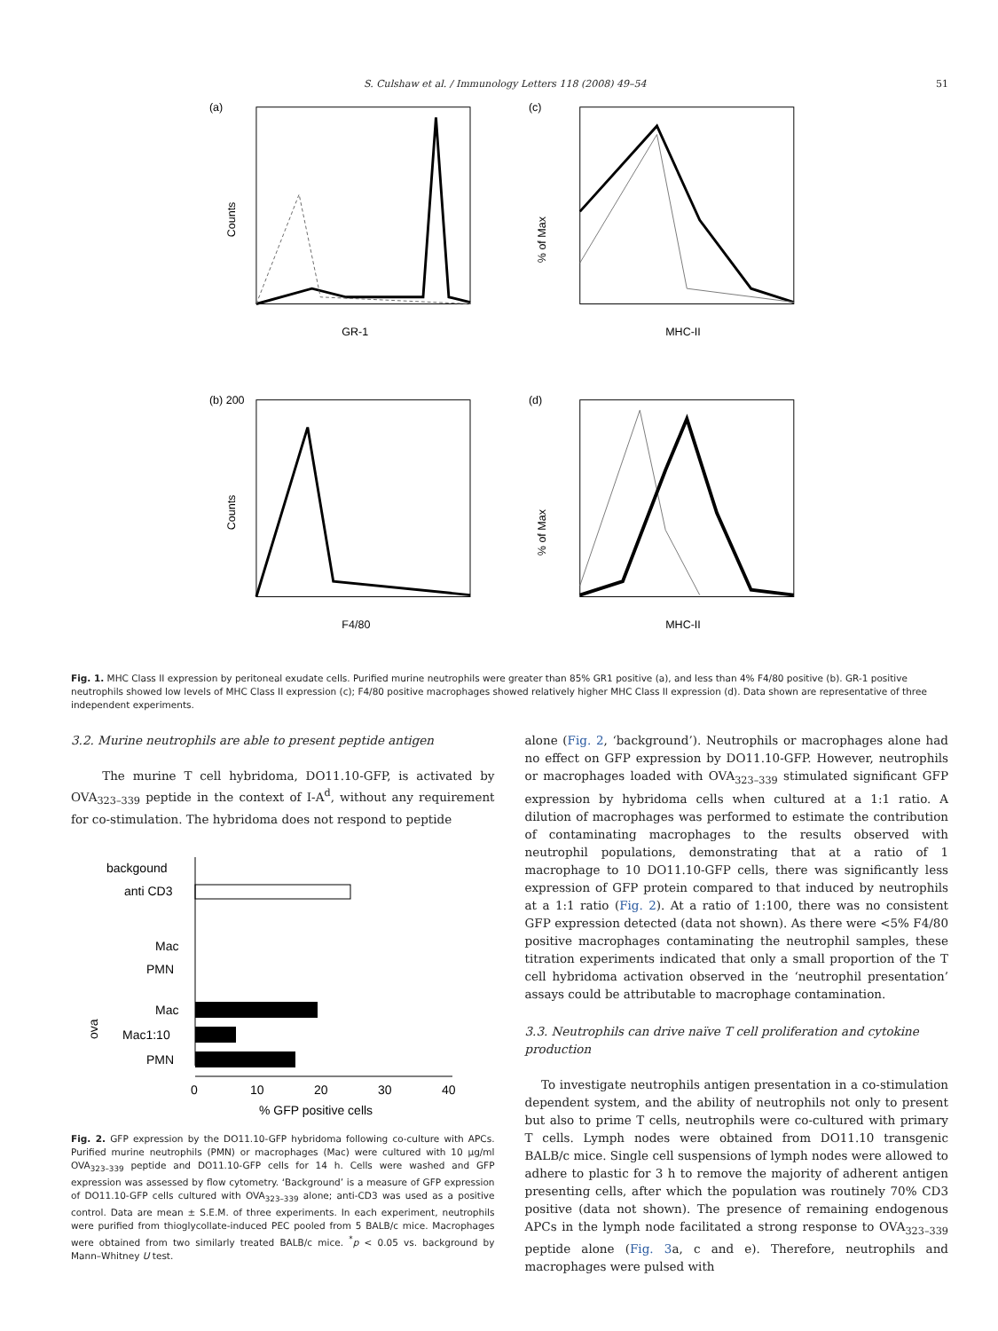S. Culshaw et al. / Immunology Letters 118 (2008) 49–54 51
(a)
Counts
GR-1
(c)
% of Max
MHC-II
(b) 200
Counts
F4/80
(d)
% of Max
MHC-II
Fig. 1. MHC Class II expression by peritoneal exudate cells. Purified murine neutrophils were greater than 85% GR1 positive (a), and less than 4% F4/80 positive (b). GR-1 positive neutrophils showed low levels of MHC Class II expression (c); F4/80 positive macrophages showed relatively higher MHC Class II expression (d). Data shown are representative of three independent experiments.
3.2. Murine neutrophils are able to present peptide antigen
The murine T cell hybridoma, DO11.10-GFP, is activated by OVA<sub>323–339</sub> peptide in the context of I-A<sup>d</sup>, without any requirement for co-stimulation. The hybridoma does not respond to peptide
backgound
anti CD3
Mac
PMN
Mac
Mac1:10
PMN
ova
0
10
20
30
40
% GFP positive cells
Fig. 2. GFP expression by the DO11.10-GFP hybridoma following co-culture with APCs. Purified murine neutrophils (PMN) or macrophages (Mac) were cultured with 10 μg/ml OVA<sub>323–339</sub> peptide and DO11.10-GFP cells for 14 h. Cells were washed and GFP expression was assessed by flow cytometry. ‘Background’ is a measure of GFP expression of DO11.10-GFP cells cultured with OVA<sub>323–339</sub> alone; anti-CD3 was used as a positive control. Data are mean ± S.E.M. of three experiments. In each experiment, neutrophils were purified from thioglycollate-induced PEC pooled from 5 BALB/c mice. Macrophages were obtained from two similarly treated BALB/c mice. <sup>*</sup>p < 0.05 vs. background by Mann–Whitney U test.
alone (Fig. 2, ‘background’). Neutrophils or macrophages alone had no effect on GFP expression by DO11.10-GFP. However, neutrophils or macrophages loaded with OVA<sub>323–339</sub> stimulated significant GFP expression by hybridoma cells when cultured at a 1:1 ratio. A dilution of macrophages was performed to estimate the contribution of contaminating macrophages to the results observed with neutrophil populations, demonstrating that at a ratio of 1 macrophage to 10 DO11.10-GFP cells, there was significantly less expression of GFP protein compared to that induced by neutrophils at a 1:1 ratio (Fig. 2). At a ratio of 1:100, there was no consistent GFP expression detected (data not shown). As there were <5% F4/80 positive macrophages contaminating the neutrophil samples, these titration experiments indicated that only a small proportion of the T cell hybridoma activation observed in the ‘neutrophil presentation’ assays could be attributable to macrophage contamination.
3.3. Neutrophils can drive naïve T cell proliferation and cytokine production
To investigate neutrophils antigen presentation in a co-stimulation dependent system, and the ability of neutrophils not only to present but also to prime T cells, neutrophils were co-cultured with primary T cells. Lymph nodes were obtained from DO11.10 transgenic BALB/c mice. Single cell suspensions of lymph nodes were allowed to adhere to plastic for 3 h to remove the majority of adherent antigen presenting cells, after which the population was routinely 70% CD3 positive (data not shown). The presence of remaining endogenous APCs in the lymph node facilitated a strong response to OVA<sub>323–339</sub> peptide alone (Fig. 3a, c and e). Therefore, neutrophils and macrophages were pulsed with